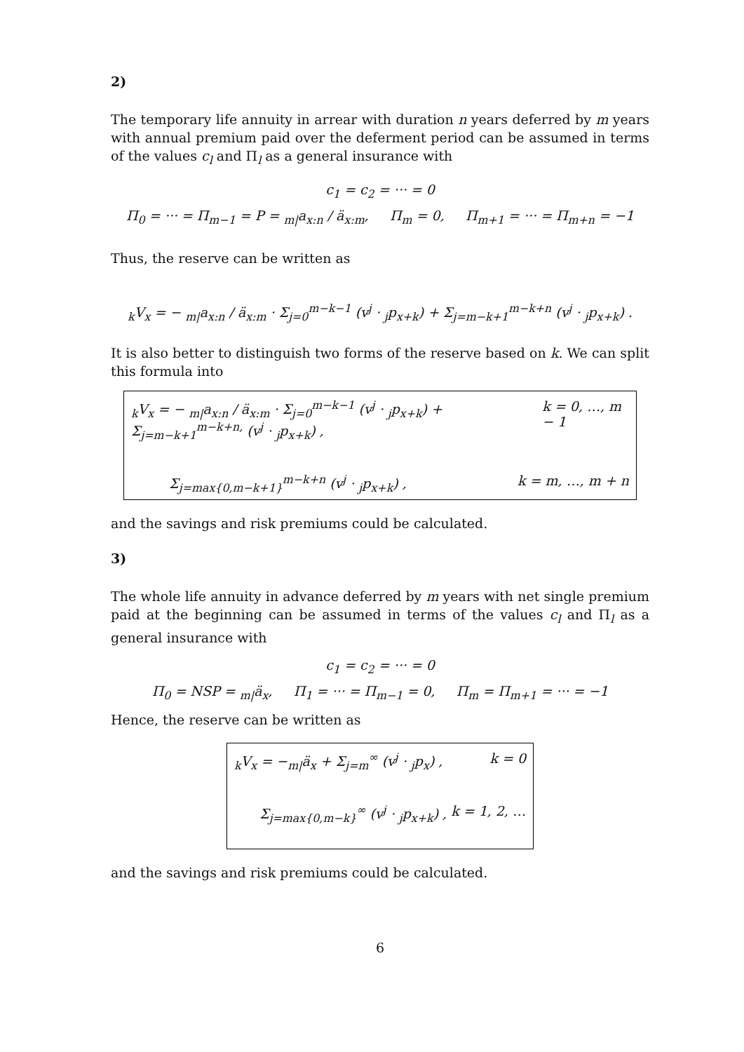2)
The temporary life annuity in arrear with duration n years deferred by m years with annual premium paid over the deferment period can be assumed in terms of the values c<sub>l</sub> and Π<sub>l</sub> as a general insurance with
c<sub>1</sub> = c<sub>2</sub> = ··· = 0
Π<sub>0</sub> = ··· = Π<sub>m−1</sub> = P = <sub>m|</sub>a<sub>x:n</sub> / ä<sub>x:m</sub>, Π<sub>m</sub> = 0, Π<sub>m+1</sub> = ··· = Π<sub>m+n</sub> = −1
Thus, the reserve can be written as
<sub>k</sub>V<sub>x</sub> = − <sub>m|</sub>a<sub>x:n</sub> / ä<sub>x:m</sub> · Σ<sub>j=0</sub><sup>m−k−1</sup> (v<sup>j</sup> · <sub>j</sub>p<sub>x+k</sub>) + Σ<sub>j=m−k+1</sub><sup>m−k+n</sup> (v<sup>j</sup> · <sub>j</sub>p<sub>x+k</sub>) .
It is also better to distinguish two forms of the reserve based on k. We can split this formula into
<sub>k</sub>V<sub>x</sub> = − <sub>m|</sub>a<sub>x:n</sub> / ä<sub>x:m</sub> · Σ<sub>j=0</sub><sup>m−k−1</sup> (v<sup>j</sup> · <sub>j</sub>p<sub>x+k</sub>) + Σ<sub>j=m−k+1</sub><sup>m−k+n,</sup> (v<sup>j</sup> · <sub>j</sub>p<sub>x+k</sub>) , k = 0, …, m − 1
Σ<sub>j=max{0,m−k+1}</sub><sup>m−k+n</sup> (v<sup>j</sup> · <sub>j</sub>p<sub>x+k</sub>) , k = m, …, m + n
and the savings and risk premiums could be calculated.
3)
The whole life annuity in advance deferred by m years with net single premium paid at the beginning can be assumed in terms of the values c<sub>l</sub> and Π<sub>l</sub> as a general insurance with
c<sub>1</sub> = c<sub>2</sub> = ··· = 0
Π<sub>0</sub> = NSP = <sub>m|</sub>ä<sub>x</sub>, Π<sub>1</sub> = ··· = Π<sub>m−1</sub> = 0, Π<sub>m</sub> = Π<sub>m+1</sub> = ··· = −1
Hence, the reserve can be written as
<sub>k</sub>V<sub>x</sub> = −<sub>m|</sub>ä<sub>x</sub> + Σ<sub>j=m</sub><sup>∞</sup> (v<sup>j</sup> · <sub>j</sub>p<sub>x</sub>) , k = 0
Σ<sub>j=max{0,m−k}</sub><sup>∞</sup> (v<sup>j</sup> · <sub>j</sub>p<sub>x+k</sub>) , k = 1, 2, …
and the savings and risk premiums could be calculated.
6